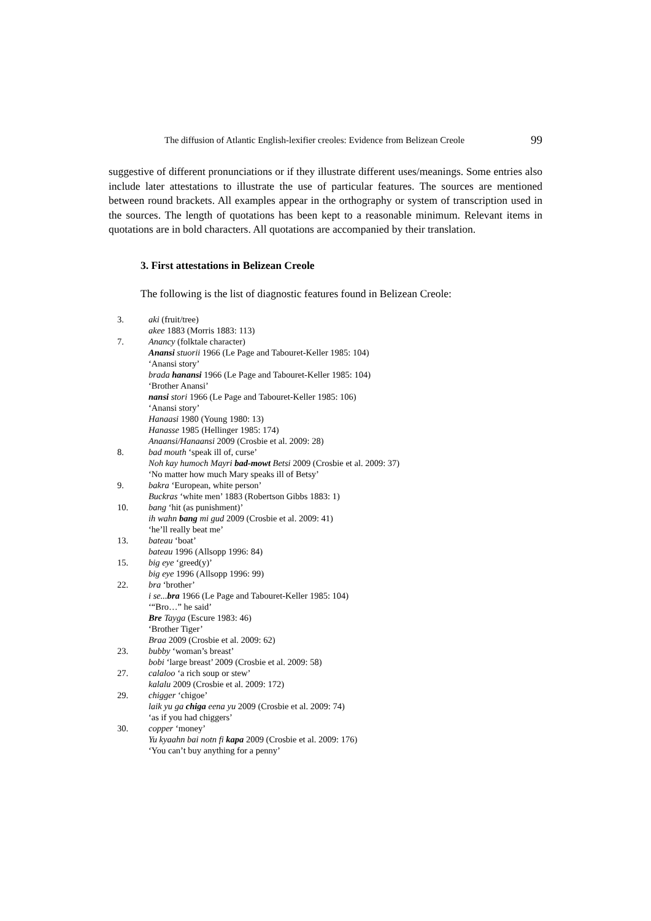The diffusion of Atlantic English-lexifier creoles: Evidence from Belizean Creole 99
suggestive of different pronunciations or if they illustrate different uses/meanings. Some entries also include later attestations to illustrate the use of particular features. The sources are mentioned between round brackets. All examples appear in the orthography or system of transcription used in the sources. The length of quotations has been kept to a reasonable minimum. Relevant items in quotations are in bold characters. All quotations are accompanied by their translation.
3. First attestations in Belizean Creole
The following is the list of diagnostic features found in Belizean Creole:
3. aki (fruit/tree)
akee 1883 (Morris 1883: 113)
7. Anancy (folktale character)
Anansi stuorii 1966 (Le Page and Tabouret-Keller 1985: 104)
‘Anansi story’
brada hanansi 1966 (Le Page and Tabouret-Keller 1985: 104)
‘Brother Anansi’
nansi stori 1966 (Le Page and Tabouret-Keller 1985: 106)
‘Anansi story’
Hanaasi 1980 (Young 1980: 13)
Hanasse 1985 (Hellinger 1985: 174)
Anaansi/Hanaansi 2009 (Crosbie et al. 2009: 28)
8. bad mouth ‘speak ill of, curse’
Noh kay humoch Mayri bad-mowt Betsi 2009 (Crosbie et al. 2009: 37)
‘No matter how much Mary speaks ill of Betsy’
9. bakra ‘European, white person’
Buckras ‘white men’ 1883 (Robertson Gibbs 1883: 1)
10. bang ‘hit (as punishment)’
ih wahn bang mi gud 2009 (Crosbie et al. 2009: 41)
‘he’ll really beat me’
13. bateau ‘boat’
bateau 1996 (Allsopp 1996: 84)
15. big eye ‘greed(y)’
big eye 1996 (Allsopp 1996: 99)
22. bra ‘brother’
i se... bra 1966 (Le Page and Tabouret-Keller 1985: 104)
‘“Bro…” he said’
Bre Tayga (Escure 1983: 46)
‘Brother Tiger’
Braa 2009 (Crosbie et al. 2009: 62)
23. bubby ‘woman’s breast’
bobi ‘large breast’ 2009 (Crosbie et al. 2009: 58)
27. calaloo ‘a rich soup or stew’
kalalu 2009 (Crosbie et al. 2009: 172)
29. chigger ‘chigoe’
laik yu ga chiga eena yu 2009 (Crosbie et al. 2009: 74)
‘as if you had chiggers’
30. copper ‘money’
Yu kyaahn bai notn fi kapa 2009 (Crosbie et al. 2009: 176)
‘You can’t buy anything for a penny’